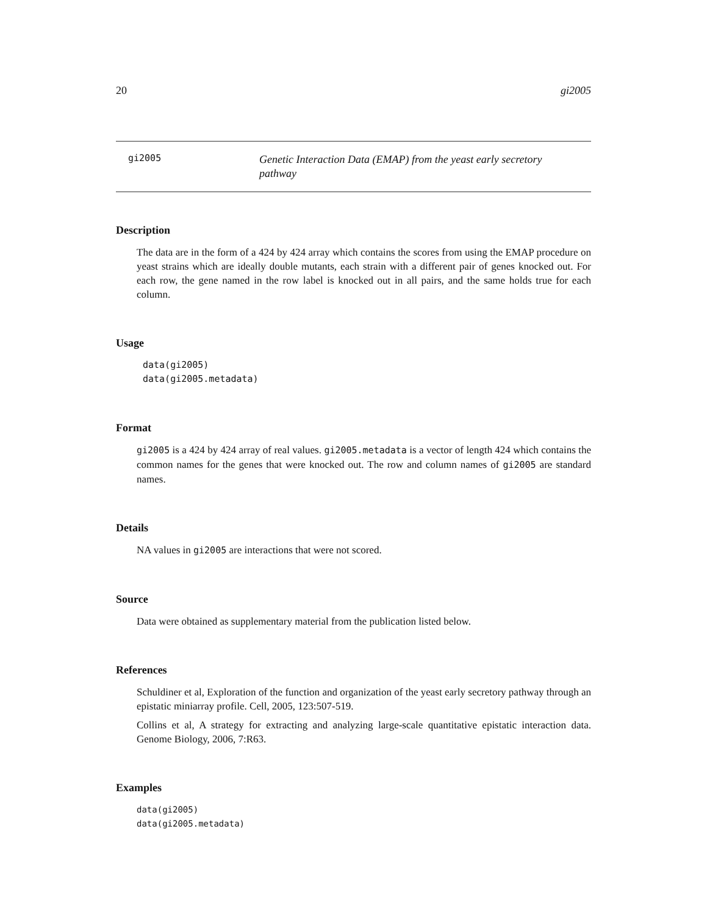20 gi2005
gi2005
Genetic Interaction Data (EMAP) from the yeast early secretory pathway
Description
The data are in the form of a 424 by 424 array which contains the scores from using the EMAP procedure on yeast strains which are ideally double mutants, each strain with a different pair of genes knocked out. For each row, the gene named in the row label is knocked out in all pairs, and the same holds true for each column.
Usage
data(gi2005)
data(gi2005.metadata)
Format
gi2005 is a 424 by 424 array of real values. gi2005.metadata is a vector of length 424 which contains the common names for the genes that were knocked out. The row and column names of gi2005 are standard names.
Details
NA values in gi2005 are interactions that were not scored.
Source
Data were obtained as supplementary material from the publication listed below.
References
Schuldiner et al, Exploration of the function and organization of the yeast early secretory pathway through an epistatic miniarray profile. Cell, 2005, 123:507-519.
Collins et al, A strategy for extracting and analyzing large-scale quantitative epistatic interaction data. Genome Biology, 2006, 7:R63.
Examples
data(gi2005)
data(gi2005.metadata)